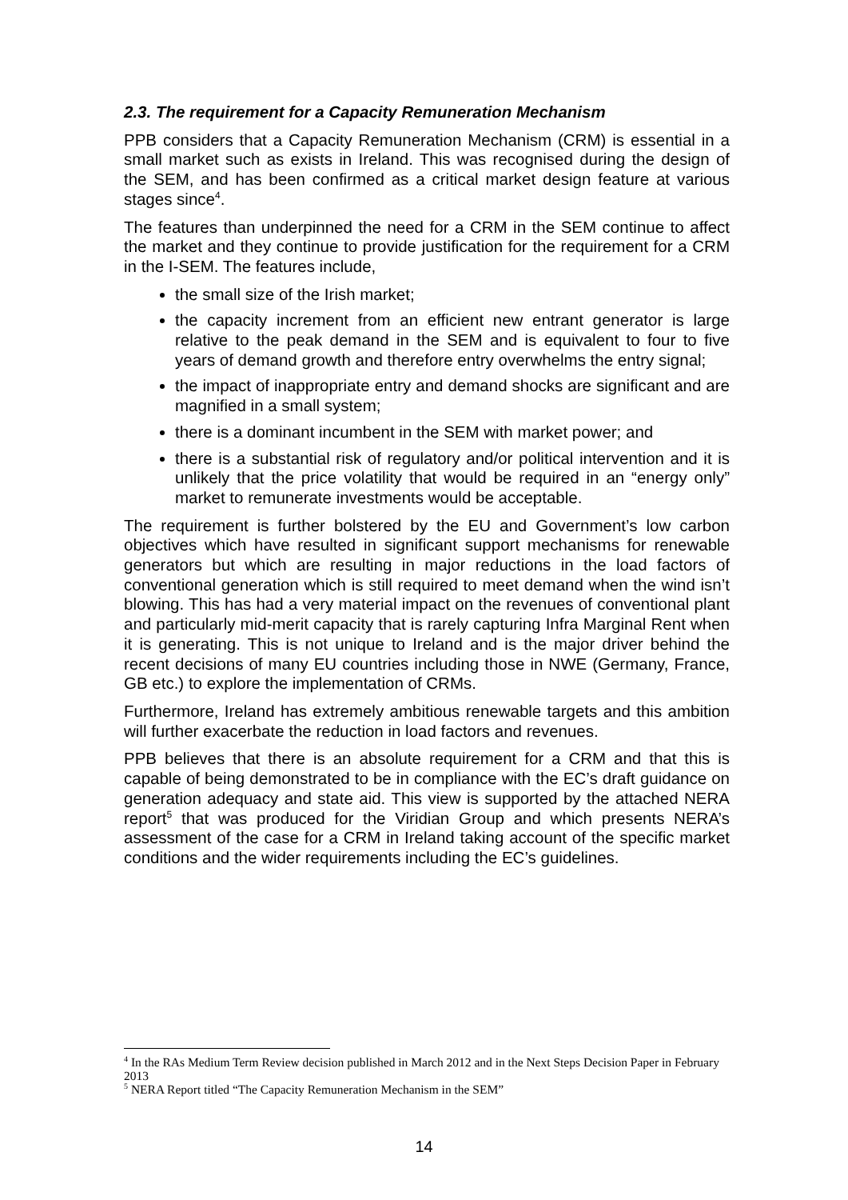2.3. The requirement for a Capacity Remuneration Mechanism
PPB considers that a Capacity Remuneration Mechanism (CRM) is essential in a small market such as exists in Ireland. This was recognised during the design of the SEM, and has been confirmed as a critical market design feature at various stages since<sup>4</sup>.
The features than underpinned the need for a CRM in the SEM continue to affect the market and they continue to provide justification for the requirement for a CRM in the I-SEM. The features include,
the small size of the Irish market;
the capacity increment from an efficient new entrant generator is large relative to the peak demand in the SEM and is equivalent to four to five years of demand growth and therefore entry overwhelms the entry signal;
the impact of inappropriate entry and demand shocks are significant and are magnified in a small system;
there is a dominant incumbent in the SEM with market power; and
there is a substantial risk of regulatory and/or political intervention and it is unlikely that the price volatility that would be required in an “energy only” market to remunerate investments would be acceptable.
The requirement is further bolstered by the EU and Government’s low carbon objectives which have resulted in significant support mechanisms for renewable generators but which are resulting in major reductions in the load factors of conventional generation which is still required to meet demand when the wind isn’t blowing. This has had a very material impact on the revenues of conventional plant and particularly mid-merit capacity that is rarely capturing Infra Marginal Rent when it is generating. This is not unique to Ireland and is the major driver behind the recent decisions of many EU countries including those in NWE (Germany, France, GB etc.) to explore the implementation of CRMs.
Furthermore, Ireland has extremely ambitious renewable targets and this ambition will further exacerbate the reduction in load factors and revenues.
PPB believes that there is an absolute requirement for a CRM and that this is capable of being demonstrated to be in compliance with the EC’s draft guidance on generation adequacy and state aid. This view is supported by the attached NERA report<sup>5</sup> that was produced for the Viridian Group and which presents NERA’s assessment of the case for a CRM in Ireland taking account of the specific market conditions and the wider requirements including the EC’s guidelines.
<sup>4</sup> In the RAs Medium Term Review decision published in March 2012 and in the Next Steps Decision Paper in February 2013
<sup>5</sup> NERA Report titled “The Capacity Remuneration Mechanism in the SEM”
14